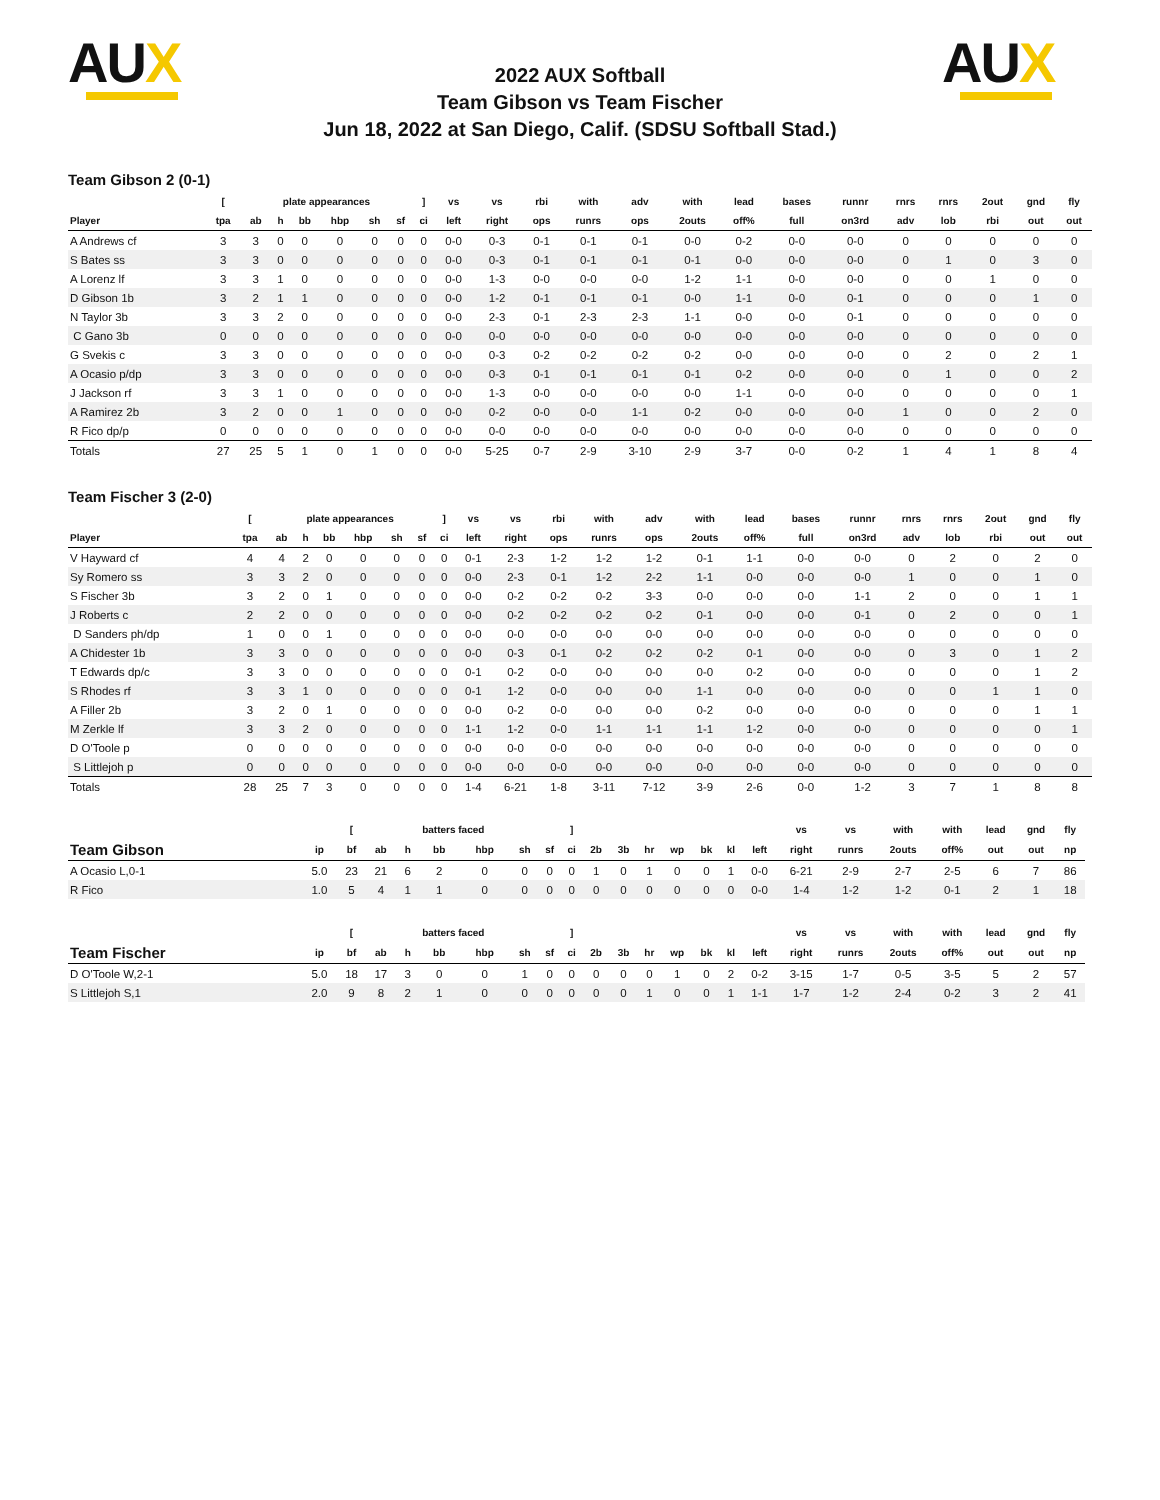AUX
2022 AUX Softball
Team Gibson vs Team Fischer
Jun 18, 2022 at San Diego, Calif. (SDSU Softball Stad.)
AUX
Team Gibson 2 (0-1)
| | [ | plate appearances | | | | | | ] | vs | vs | rbi | with | adv | with | lead | bases | runnr | rnrs | rnrs | 2out | gnd | fly |
| --- | --- | --- | --- | --- | --- | --- | --- | --- | --- | --- | --- | --- | --- | --- | --- | --- | --- | --- | --- | --- | --- | --- |
| Player | tpa | ab | h | bb | hbp | sh | sf | ci | left | right | ops | runrs | ops | 2outs | off% | full | on3rd | adv | lob | rbi | out | out |
| A Andrews cf | 3 | 3 | 0 | 0 | 0 | 0 | 0 | 0 | 0-0 | 0-3 | 0-1 | 0-1 | 0-1 | 0-0 | 0-2 | 0-0 | 0-0 | 0 | 0 | 0 | 0 | 0 |
| S Bates ss | 3 | 3 | 0 | 0 | 0 | 0 | 0 | 0 | 0-0 | 0-3 | 0-1 | 0-1 | 0-1 | 0-1 | 0-0 | 0-0 | 0-0 | 0 | 1 | 0 | 3 | 0 |
| A Lorenz lf | 3 | 3 | 1 | 0 | 0 | 0 | 0 | 0 | 0-0 | 1-3 | 0-0 | 0-0 | 0-0 | 1-2 | 1-1 | 0-0 | 0-0 | 0 | 0 | 1 | 0 | 0 |
| D Gibson 1b | 3 | 2 | 1 | 1 | 0 | 0 | 0 | 0 | 0-0 | 1-2 | 0-1 | 0-1 | 0-1 | 0-0 | 1-1 | 0-0 | 0-1 | 0 | 0 | 0 | 1 | 0 |
| N Taylor 3b | 3 | 3 | 2 | 0 | 0 | 0 | 0 | 0 | 0-0 | 2-3 | 0-1 | 2-3 | 2-3 | 1-1 | 0-0 | 0-0 | 0-1 | 0 | 0 | 0 | 0 | 0 |
| C Gano 3b | 0 | 0 | 0 | 0 | 0 | 0 | 0 | 0 | 0-0 | 0-0 | 0-0 | 0-0 | 0-0 | 0-0 | 0-0 | 0-0 | 0-0 | 0 | 0 | 0 | 0 | 0 |
| G Svekis c | 3 | 3 | 0 | 0 | 0 | 0 | 0 | 0 | 0-0 | 0-3 | 0-2 | 0-2 | 0-2 | 0-2 | 0-0 | 0-0 | 0-0 | 0 | 2 | 0 | 2 | 1 |
| A Ocasio p/dp | 3 | 3 | 0 | 0 | 0 | 0 | 0 | 0 | 0-0 | 0-3 | 0-1 | 0-1 | 0-1 | 0-1 | 0-2 | 0-0 | 0-0 | 0 | 1 | 0 | 0 | 2 |
| J Jackson rf | 3 | 3 | 1 | 0 | 0 | 0 | 0 | 0 | 0-0 | 1-3 | 0-0 | 0-0 | 0-0 | 0-0 | 1-1 | 0-0 | 0-0 | 0 | 0 | 0 | 0 | 1 |
| A Ramirez 2b | 3 | 2 | 0 | 0 | 1 | 0 | 0 | 0 | 0-0 | 0-2 | 0-0 | 0-0 | 1-1 | 0-2 | 0-0 | 0-0 | 0-0 | 1 | 0 | 0 | 2 | 0 |
| R Fico dp/p | 0 | 0 | 0 | 0 | 0 | 0 | 0 | 0 | 0-0 | 0-0 | 0-0 | 0-0 | 0-0 | 0-0 | 0-0 | 0-0 | 0-0 | 0 | 0 | 0 | 0 | 0 |
| Totals | 27 | 25 | 5 | 1 | 0 | 1 | 0 | 0 | 0-0 | 5-25 | 0-7 | 2-9 | 3-10 | 2-9 | 3-7 | 0-0 | 0-2 | 1 | 4 | 1 | 8 | 4 |
Team Fischer 3 (2-0)
| | [ | plate appearances | | | | | | ] | vs | vs | rbi | with | adv | with | lead | bases | runnr | rnrs | rnrs | 2out | gnd | fly |
| --- | --- | --- | --- | --- | --- | --- | --- | --- | --- | --- | --- | --- | --- | --- | --- | --- | --- | --- | --- | --- | --- | --- |
| Player | tpa | ab | h | bb | hbp | sh | sf | ci | left | right | ops | runrs | ops | 2outs | off% | full | on3rd | adv | lob | rbi | out | out |
| V Hayward cf | 4 | 4 | 2 | 0 | 0 | 0 | 0 | 0 | 0-1 | 2-3 | 1-2 | 1-2 | 1-2 | 0-1 | 1-1 | 0-0 | 0-0 | 0 | 2 | 0 | 2 | 0 |
| Sy Romero ss | 3 | 3 | 2 | 0 | 0 | 0 | 0 | 0 | 0-0 | 2-3 | 0-1 | 1-2 | 2-2 | 1-1 | 0-0 | 0-0 | 0-0 | 1 | 0 | 0 | 1 | 0 |
| S Fischer 3b | 3 | 2 | 0 | 1 | 0 | 0 | 0 | 0 | 0-0 | 0-2 | 0-2 | 0-2 | 3-3 | 0-0 | 0-0 | 0-0 | 1-1 | 2 | 0 | 0 | 1 | 1 |
| J Roberts c | 2 | 2 | 0 | 0 | 0 | 0 | 0 | 0 | 0-0 | 0-2 | 0-2 | 0-2 | 0-2 | 0-1 | 0-0 | 0-0 | 0-1 | 0 | 2 | 0 | 0 | 1 |
| D Sanders ph/dp | 1 | 0 | 0 | 1 | 0 | 0 | 0 | 0 | 0-0 | 0-0 | 0-0 | 0-0 | 0-0 | 0-0 | 0-0 | 0-0 | 0-0 | 0 | 0 | 0 | 0 | 0 |
| A Chidester 1b | 3 | 3 | 0 | 0 | 0 | 0 | 0 | 0 | 0-0 | 0-3 | 0-1 | 0-2 | 0-2 | 0-2 | 0-1 | 0-0 | 0-0 | 0 | 3 | 0 | 1 | 2 |
| T Edwards dp/c | 3 | 3 | 0 | 0 | 0 | 0 | 0 | 0 | 0-1 | 0-2 | 0-0 | 0-0 | 0-0 | 0-0 | 0-2 | 0-0 | 0-0 | 0 | 0 | 0 | 1 | 2 |
| S Rhodes rf | 3 | 3 | 1 | 0 | 0 | 0 | 0 | 0 | 0-1 | 1-2 | 0-0 | 0-0 | 0-0 | 1-1 | 0-0 | 0-0 | 0-0 | 0 | 0 | 1 | 1 | 0 |
| A Filler 2b | 3 | 2 | 0 | 1 | 0 | 0 | 0 | 0 | 0-0 | 0-2 | 0-0 | 0-0 | 0-0 | 0-2 | 0-0 | 0-0 | 0-0 | 0 | 0 | 0 | 1 | 1 |
| M Zerkle lf | 3 | 3 | 2 | 0 | 0 | 0 | 0 | 0 | 1-1 | 1-2 | 0-0 | 1-1 | 1-1 | 1-1 | 1-2 | 0-0 | 0-0 | 0 | 0 | 0 | 0 | 1 |
| D O'Toole p | 0 | 0 | 0 | 0 | 0 | 0 | 0 | 0 | 0-0 | 0-0 | 0-0 | 0-0 | 0-0 | 0-0 | 0-0 | 0-0 | 0-0 | 0 | 0 | 0 | 0 | 0 |
| S Littlejoh p | 0 | 0 | 0 | 0 | 0 | 0 | 0 | 0 | 0-0 | 0-0 | 0-0 | 0-0 | 0-0 | 0-0 | 0-0 | 0-0 | 0-0 | 0 | 0 | 0 | 0 | 0 |
| Totals | 28 | 25 | 7 | 3 | 0 | 0 | 0 | 0 | 1-4 | 6-21 | 1-8 | 3-11 | 7-12 | 3-9 | 2-6 | 0-0 | 1-2 | 3 | 7 | 1 | 8 | 8 |
| | | [ | | batters faced | | | | | ] | | | | | | | | vs | vs | with | with | lead | gnd | fly | |
| --- | --- | --- | --- | --- | --- | --- | --- | --- | --- | --- | --- | --- | --- | --- | --- | --- | --- | --- | --- | --- | --- | --- | --- | --- |
| Team Gibson | ip | bf | ab | h | bb | hbp | sh | sf | ci | 2b | 3b | hr | wp | bk | kl | left | right | runrs | 2outs | off% | out | out | np | |
| A Ocasio L,0-1 | 5.0 | 23 | 21 | 6 | 2 | 0 | 0 | 0 | 0 | 1 | 0 | 1 | 0 | 0 | 1 | 0-0 | 6-21 | 2-9 | 2-7 | 2-5 | 6 | 7 | 86 | |
| R Fico | 1.0 | 5 | 4 | 1 | 1 | 0 | 0 | 0 | 0 | 0 | 0 | 0 | 0 | 0 | 0 | 0-0 | 1-4 | 1-2 | 1-2 | 0-1 | 2 | 1 | 18 | |
| | | [ | | batters faced | | | | | ] | | | | | | | | vs | vs | with | with | lead | gnd | fly | |
| --- | --- | --- | --- | --- | --- | --- | --- | --- | --- | --- | --- | --- | --- | --- | --- | --- | --- | --- | --- | --- | --- | --- | --- | --- |
| Team Fischer | ip | bf | ab | h | bb | hbp | sh | sf | ci | 2b | 3b | hr | wp | bk | kl | left | right | runrs | 2outs | off% | out | out | np | |
| D O'Toole W,2-1 | 5.0 | 18 | 17 | 3 | 0 | 0 | 1 | 0 | 0 | 0 | 0 | 0 | 1 | 0 | 2 | 0-2 | 3-15 | 1-7 | 0-5 | 3-5 | 5 | 2 | 57 | |
| S Littlejoh S,1 | 2.0 | 9 | 8 | 2 | 1 | 0 | 0 | 0 | 0 | 0 | 0 | 1 | 0 | 0 | 1 | 1-1 | 1-7 | 1-2 | 2-4 | 0-2 | 3 | 2 | 41 | |